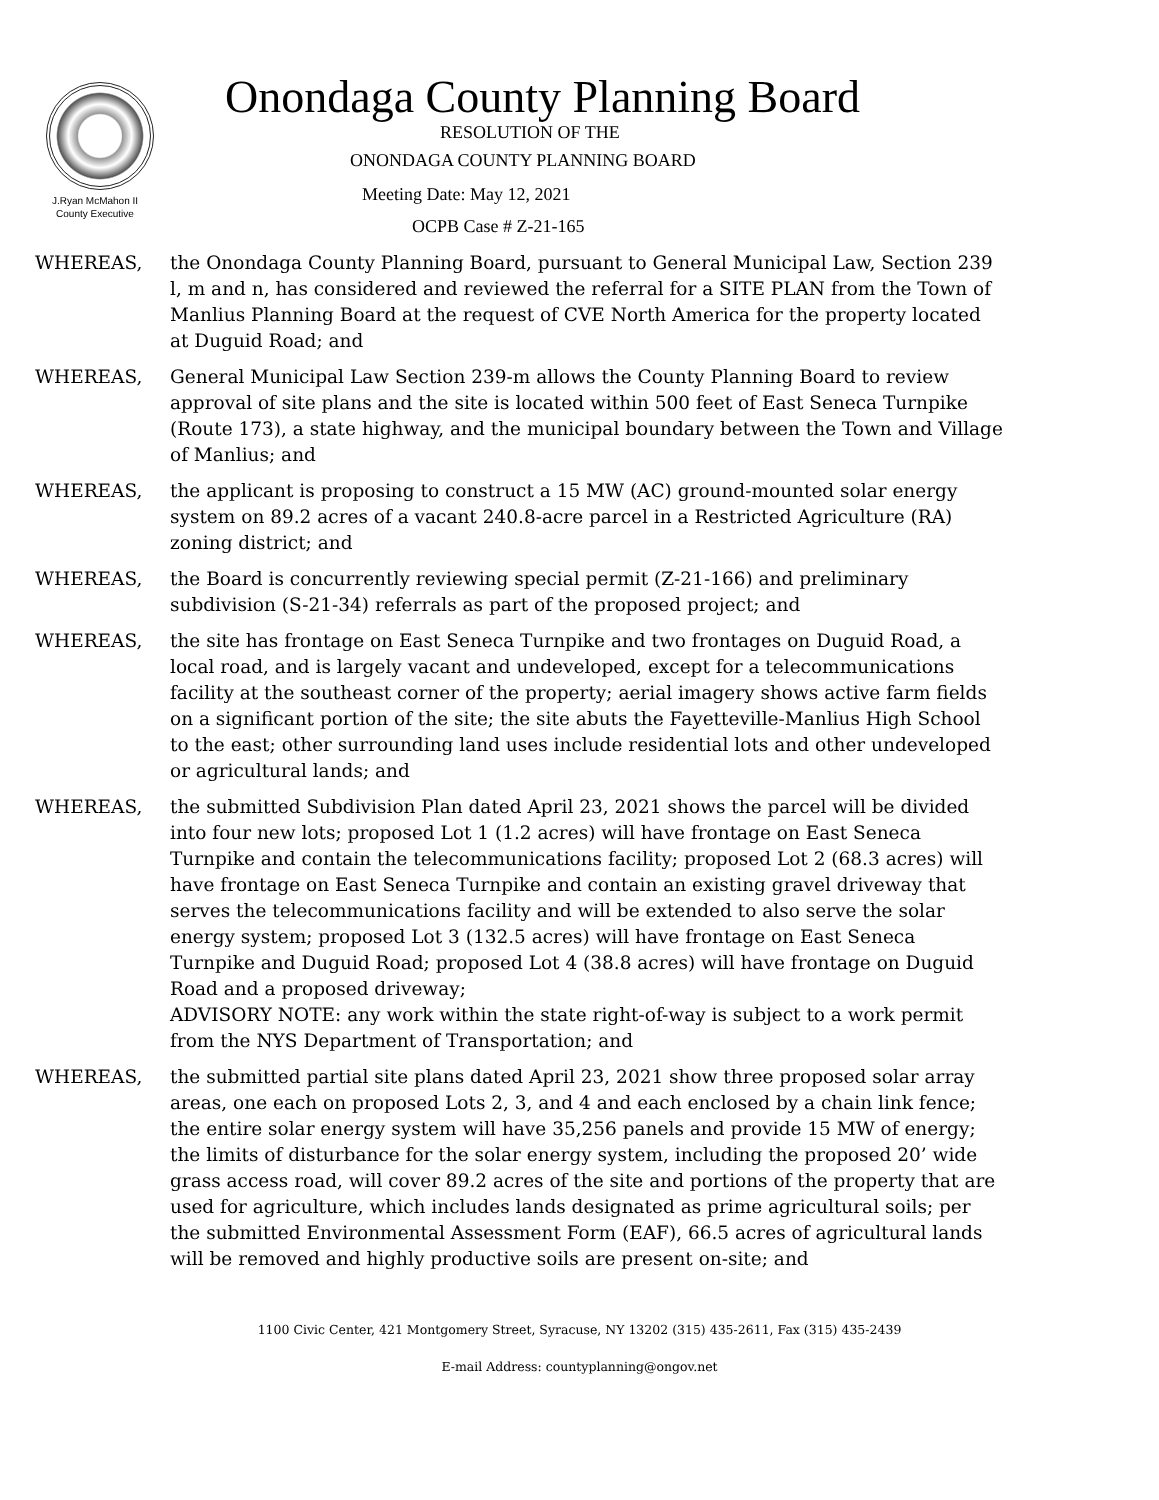J.Ryan McMahon II
County Executive
Onondaga County Planning Board
RESOLUTION OF THE
ONONDAGA COUNTY PLANNING BOARD
Meeting Date: May 12, 2021
OCPB Case # Z-21-165
WHEREAS, the Onondaga County Planning Board, pursuant to General Municipal Law, Section 239 l, m and n, has considered and reviewed the referral for a SITE PLAN from the Town of Manlius Planning Board at the request of CVE North America for the property located at Duguid Road; and
WHEREAS, General Municipal Law Section 239-m allows the County Planning Board to review approval of site plans and the site is located within 500 feet of East Seneca Turnpike (Route 173), a state highway, and the municipal boundary between the Town and Village of Manlius; and
WHEREAS, the applicant is proposing to construct a 15 MW (AC) ground-mounted solar energy system on 89.2 acres of a vacant 240.8-acre parcel in a Restricted Agriculture (RA) zoning district; and
WHEREAS, the Board is concurrently reviewing special permit (Z-21-166) and preliminary subdivision (S-21-34) referrals as part of the proposed project; and
WHEREAS, the site has frontage on East Seneca Turnpike and two frontages on Duguid Road, a local road, and is largely vacant and undeveloped, except for a telecommunications facility at the southeast corner of the property; aerial imagery shows active farm fields on a significant portion of the site; the site abuts the Fayetteville-Manlius High School to the east; other surrounding land uses include residential lots and other undeveloped or agricultural lands; and
WHEREAS, the submitted Subdivision Plan dated April 23, 2021 shows the parcel will be divided into four new lots; proposed Lot 1 (1.2 acres) will have frontage on East Seneca Turnpike and contain the telecommunications facility; proposed Lot 2 (68.3 acres) will have frontage on East Seneca Turnpike and contain an existing gravel driveway that serves the telecommunications facility and will be extended to also serve the solar energy system; proposed Lot 3 (132.5 acres) will have frontage on East Seneca Turnpike and Duguid Road; proposed Lot 4 (38.8 acres) will have frontage on Duguid Road and a proposed driveway;
ADVISORY NOTE: any work within the state right-of-way is subject to a work permit from the NYS Department of Transportation; and
WHEREAS, the submitted partial site plans dated April 23, 2021 show three proposed solar array areas, one each on proposed Lots 2, 3, and 4 and each enclosed by a chain link fence; the entire solar energy system will have 35,256 panels and provide 15 MW of energy; the limits of disturbance for the solar energy system, including the proposed 20’ wide grass access road, will cover 89.2 acres of the site and portions of the property that are used for agriculture, which includes lands designated as prime agricultural soils; per the submitted Environmental Assessment Form (EAF), 66.5 acres of agricultural lands will be removed and highly productive soils are present on-site; and
1100 Civic Center, 421 Montgomery Street, Syracuse, NY 13202 (315) 435-2611, Fax (315) 435-2439
E-mail Address: countyplanning@ongov.net